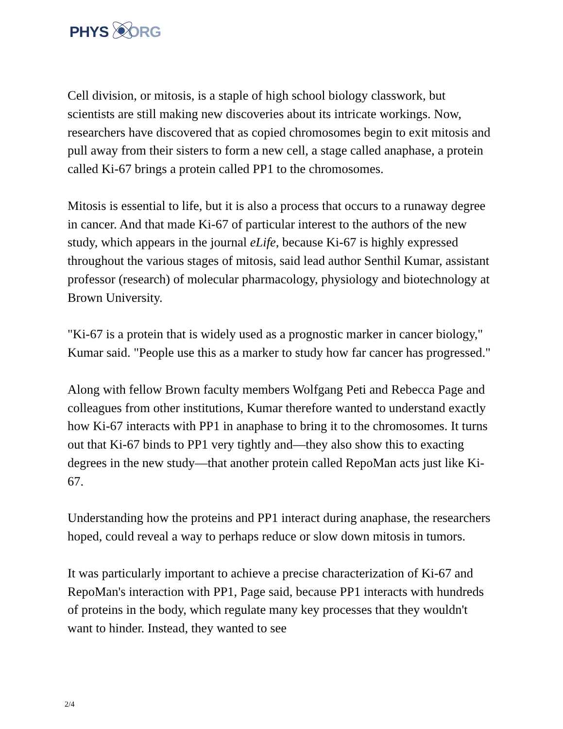PHYS ORG
Cell division, or mitosis, is a staple of high school biology classwork, but scientists are still making new discoveries about its intricate workings. Now, researchers have discovered that as copied chromosomes begin to exit mitosis and pull away from their sisters to form a new cell, a stage called anaphase, a protein called Ki-67 brings a protein called PP1 to the chromosomes.
Mitosis is essential to life, but it is also a process that occurs to a runaway degree in cancer. And that made Ki-67 of particular interest to the authors of the new study, which appears in the journal eLife, because Ki-67 is highly expressed throughout the various stages of mitosis, said lead author Senthil Kumar, assistant professor (research) of molecular pharmacology, physiology and biotechnology at Brown University.
"Ki-67 is a protein that is widely used as a prognostic marker in cancer biology," Kumar said. "People use this as a marker to study how far cancer has progressed."
Along with fellow Brown faculty members Wolfgang Peti and Rebecca Page and colleagues from other institutions, Kumar therefore wanted to understand exactly how Ki-67 interacts with PP1 in anaphase to bring it to the chromosomes. It turns out that Ki-67 binds to PP1 very tightly and—they also show this to exacting degrees in the new study—that another protein called RepoMan acts just like Ki-67.
Understanding how the proteins and PP1 interact during anaphase, the researchers hoped, could reveal a way to perhaps reduce or slow down mitosis in tumors.
It was particularly important to achieve a precise characterization of Ki-67 and RepoMan's interaction with PP1, Page said, because PP1 interacts with hundreds of proteins in the body, which regulate many key processes that they wouldn't want to hinder. Instead, they wanted to see
2/4